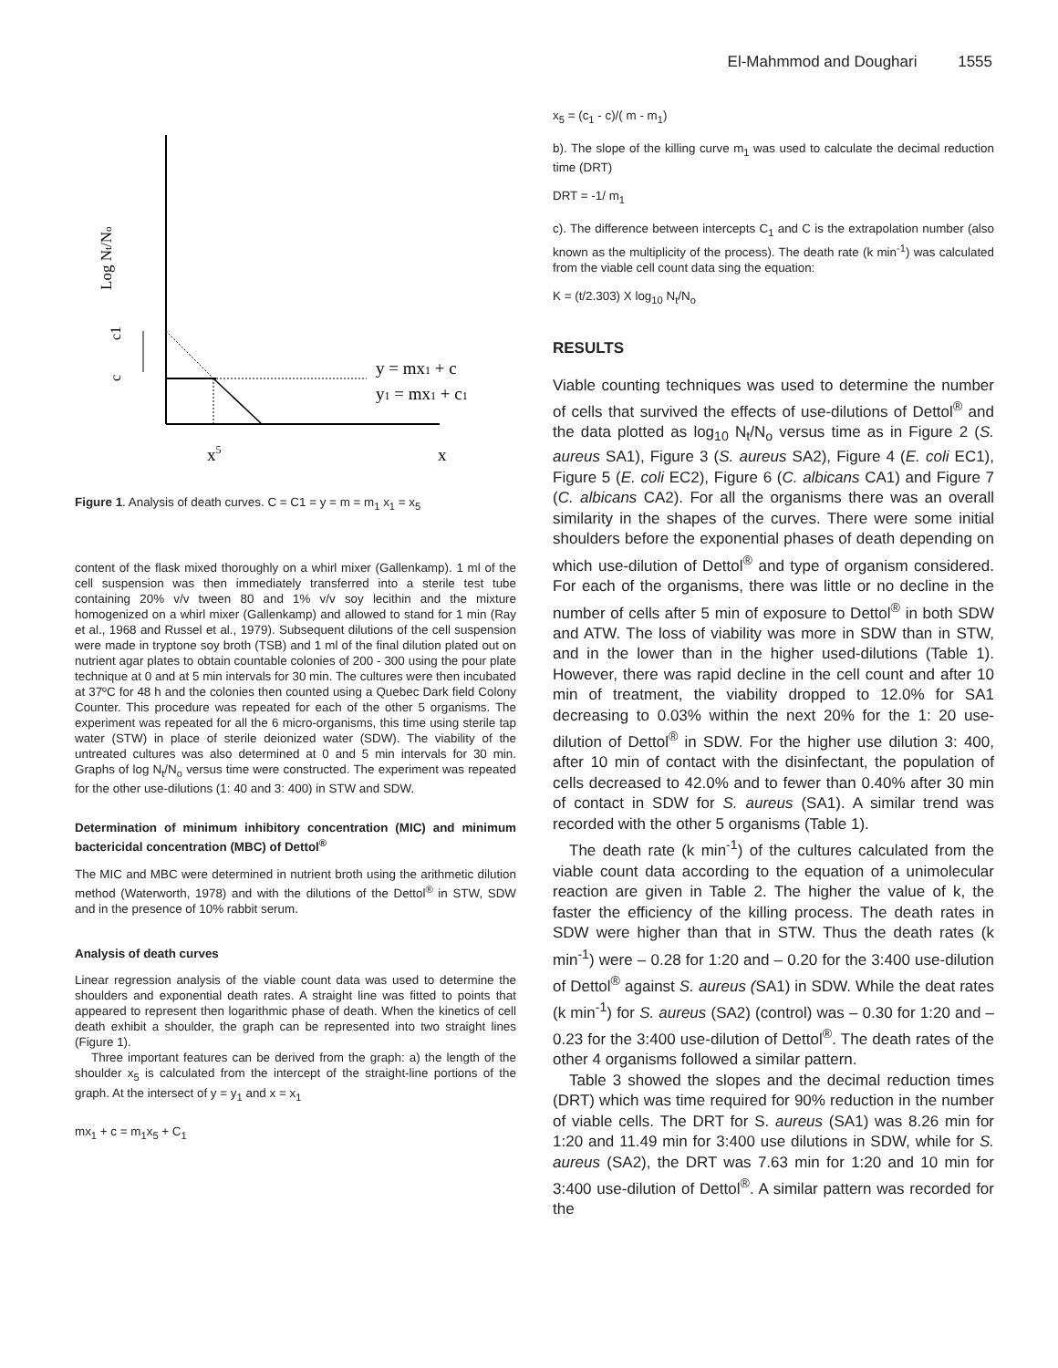El-Mahmmod and Doughari 1555
Log Nt/No
c1
c
y = mx1 + c
y1 = mx1 + c1
x5
x
Figure 1. Analysis of death curves. C = C1 = y = m = m<sub>1</sub> x<sub>1</sub> = x<sub>5</sub>
content of the flask mixed thoroughly on a whirl mixer (Gallenkamp). 1 ml of the cell suspension was then immediately transferred into a sterile test tube containing 20% v/v tween 80 and 1% v/v soy lecithin and the mixture homogenized on a whirl mixer (Gallenkamp) and allowed to stand for 1 min (Ray et al., 1968 and Russel et al., 1979). Subsequent dilutions of the cell suspension were made in tryptone soy broth (TSB) and 1 ml of the final dilution plated out on nutrient agar plates to obtain countable colonies of 200 - 300 using the pour plate technique at 0 and at 5 min intervals for 30 min. The cultures were then incubated at 37ºC for 48 h and the colonies then counted using a Quebec Dark field Colony Counter. This procedure was repeated for each of the other 5 organisms. The experiment was repeated for all the 6 micro-organisms, this time using sterile tap water (STW) in place of sterile deionized water (SDW). The viability of the untreated cultures was also determined at 0 and 5 min intervals for 30 min. Graphs of log N<sub>t</sub>/N<sub>o</sub> versus time were constructed. The experiment was repeated for the other use-dilutions (1: 40 and 3: 400) in STW and SDW.
Determination of minimum inhibitory concentration (MIC) and minimum bactericidal concentration (MBC) of Dettol<sup>®</sup>
The MIC and MBC were determined in nutrient broth using the arithmetic dilution method (Waterworth, 1978) and with the dilutions of the Dettol<sup>®</sup> in STW, SDW and in the presence of 10% rabbit serum.
Analysis of death curves
Linear regression analysis of the viable count data was used to determine the shoulders and exponential death rates. A straight line was fitted to points that appeared to represent then logarithmic phase of death. When the kinetics of cell death exhibit a shoulder, the graph can be represented into two straight lines (Figure 1).
Three important features can be derived from the graph: a) the length of the shoulder x<sub>5</sub> is calculated from the intercept of the straight-line portions of the graph. At the intersect of y = y<sub>1</sub> and x = x<sub>1</sub>
mx<sub>1</sub> + c = m<sub>1</sub>x<sub>5</sub> + C<sub>1</sub>
x<sub>5</sub> = (c<sub>1</sub> - c)/( m - m<sub>1</sub>)
b). The slope of the killing curve m<sub>1</sub> was used to calculate the decimal reduction time (DRT)
DRT = -1/ m<sub>1</sub>
c). The difference between intercepts C<sub>1</sub> and C is the extrapolation number (also known as the multiplicity of the process). The death rate (k min<sup>-1</sup>) was calculated from the viable cell count data sing the equation:
K = (t/2.303) X log<sub>10</sub> N<sub>t</sub>/N<sub>o</sub>
RESULTS
Viable counting techniques was used to determine the number of cells that survived the effects of use-dilutions of Dettol<sup>®</sup> and the data plotted as log<sub>10</sub> N<sub>t</sub>/N<sub>o</sub> versus time as in Figure 2 (S. aureus SA1), Figure 3 (S. aureus SA2), Figure 4 (E. coli EC1), Figure 5 (E. coli EC2), Figure 6 (C. albicans CA1) and Figure 7 (C. albicans CA2). For all the organisms there was an overall similarity in the shapes of the curves. There were some initial shoulders before the exponential phases of death depending on which use-dilution of Dettol<sup>®</sup> and type of organism considered. For each of the organisms, there was little or no decline in the number of cells after 5 min of exposure to Dettol<sup>®</sup> in both SDW and ATW. The loss of viability was more in SDW than in STW, and in the lower than in the higher used-dilutions (Table 1). However, there was rapid decline in the cell count and after 10 min of treatment, the viability dropped to 12.0% for SA1 decreasing to 0.03% within the next 20% for the 1: 20 use-dilution of Dettol<sup>®</sup> in SDW. For the higher use dilution 3: 400, after 10 min of contact with the disinfectant, the population of cells decreased to 42.0% and to fewer than 0.40% after 30 min of contact in SDW for S. aureus (SA1). A similar trend was recorded with the other 5 organisms (Table 1).
The death rate (k min<sup>-1</sup>) of the cultures calculated from the viable count data according to the equation of a unimolecular reaction are given in Table 2. The higher the value of k, the faster the efficiency of the killing process. The death rates in SDW were higher than that in STW. Thus the death rates (k min<sup>-1</sup>) were – 0.28 for 1:20 and – 0.20 for the 3:400 use-dilution of Dettol<sup>®</sup> against S. aureus (SA1) in SDW. While the deat rates (k min<sup>-1</sup>) for S. aureus (SA2) (control) was – 0.30 for 1:20 and – 0.23 for the 3:400 use-dilution of Dettol<sup>®</sup>. The death rates of the other 4 organisms followed a similar pattern.
Table 3 showed the slopes and the decimal reduction times (DRT) which was time required for 90% reduction in the number of viable cells. The DRT for S. aureus (SA1) was 8.26 min for 1:20 and 11.49 min for 3:400 use dilutions in SDW, while for S. aureus (SA2), the DRT was 7.63 min for 1:20 and 10 min for 3:400 use-dilution of Dettol<sup>®</sup>. A similar pattern was recorded for the